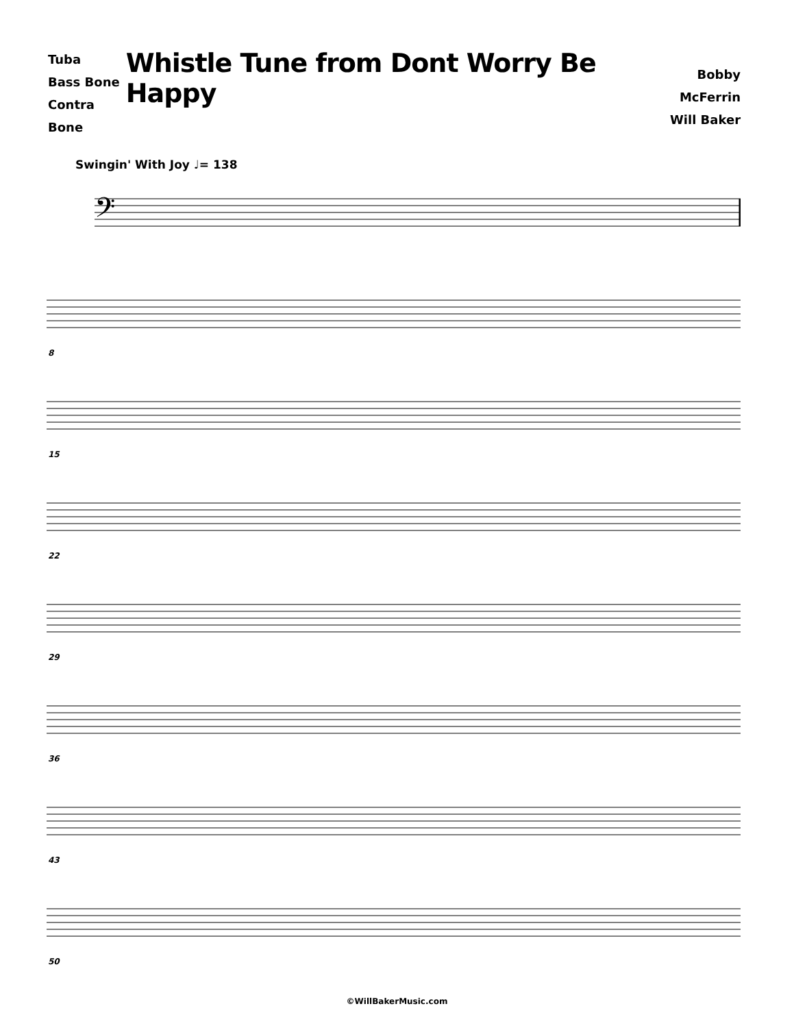Tuba
Bass Bone
Contra Bone
Whistle Tune from Dont Worry Be Happy
Bobby McFerrin
Will Baker
Swingin' With Joy ♩= 138
𝄢
8
15
22
29
36
43
50
©WillBakerMusic.com